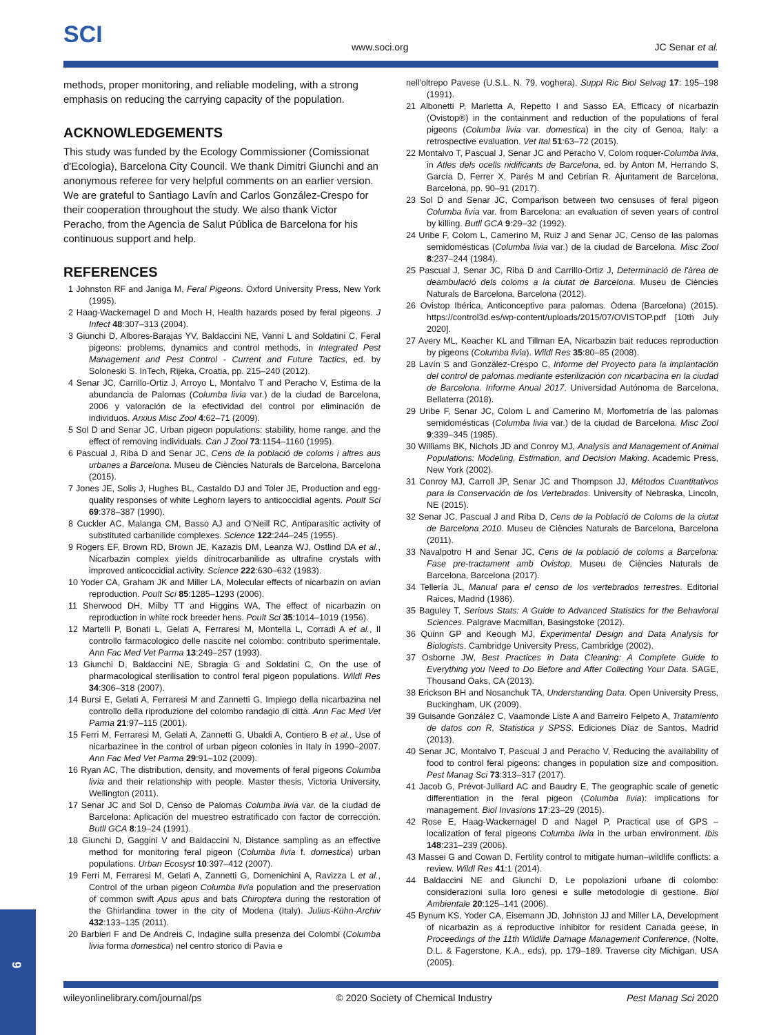SCI www.soci.org JC Senar et al.
methods, proper monitoring, and reliable modeling, with a strong emphasis on reducing the carrying capacity of the population.
ACKNOWLEDGEMENTS
This study was funded by the Ecology Commissioner (Comissionat d'Ecologia), Barcelona City Council. We thank Dimitri Giunchi and an anonymous referee for very helpful comments on an earlier version. We are grateful to Santiago Lavín and Carlos González-Crespo for their cooperation throughout the study. We also thank Victor Peracho, from the Agencia de Salut Pública de Barcelona for his continuous support and help.
REFERENCES
1 Johnston RF and Janiga M, Feral Pigeons. Oxford University Press, New York (1995).
2 Haag-Wackernagel D and Moch H, Health hazards posed by feral pigeons. J Infect 48:307–313 (2004).
3 Giunchi D, Albores-Barajas YV, Baldaccini NE, Vanni L and Soldatini C, Feral pigeons: problems, dynamics and control methods, in Integrated Pest Management and Pest Control - Current and Future Tactics, ed. by Soloneski S. InTech, Rijeka, Croatia, pp. 215–240 (2012).
4 Senar JC, Carrillo-Ortiz J, Arroyo L, Montalvo T and Peracho V, Estima de la abundancia de Palomas (Columba livia var.) de la ciudad de Barcelona, 2006 y valoración de la efectividad del control por eliminación de individuos. Arxius Misc Zool 4:62–71 (2009).
5 Sol D and Senar JC, Urban pigeon populations: stability, home range, and the effect of removing individuals. Can J Zool 73:1154–1160 (1995).
6 Pascual J, Riba D and Senar JC, Cens de la població de coloms i altres aus urbanes a Barcelona. Museu de Ciències Naturals de Barcelona, Barcelona (2015).
7 Jones JE, Solis J, Hughes BL, Castaldo DJ and Toler JE, Production and egg-quality responses of white Leghorn layers to anticoccidial agents. Poult Sci 69:378–387 (1990).
8 Cuckler AC, Malanga CM, Basso AJ and O'Neill RC, Antiparasitic activity of substituted carbanilide complexes. Science 122:244–245 (1955).
9 Rogers EF, Brown RD, Brown JE, Kazazis DM, Leanza WJ, Ostlind DA et al., Nicarbazin complex yields dinitrocarbanilide as ultrafine crystals with improved anticoccidial activity. Science 222:630–632 (1983).
10 Yoder CA, Graham JK and Miller LA, Molecular effects of nicarbazin on avian reproduction. Poult Sci 85:1285–1293 (2006).
11 Sherwood DH, Milby TT and Higgins WA, The effect of nicarbazin on reproduction in white rock breeder hens. Poult Sci 35:1014–1019 (1956).
12 Martelli P, Bonati L, Gelati A, Ferraresi M, Montella L, Corradi A et al., Il controllo farmacologico delle nascite nel colombo: contributo sperimentale. Ann Fac Med Vet Parma 13:249–257 (1993).
13 Giunchi D, Baldaccini NE, Sbragia G and Soldatini C, On the use of pharmacological sterilisation to control feral pigeon populations. Wildl Res 34:306–318 (2007).
14 Bursi E, Gelati A, Ferraresi M and Zannetti G, Impiego della nicarbazina nel controllo della riproduzione del colombo randagio di città. Ann Fac Med Vet Parma 21:97–115 (2001).
15 Ferri M, Ferraresi M, Gelati A, Zannetti G, Ubaldi A, Contiero B et al., Use of nicarbazinee in the control of urban pigeon colonies in Italy in 1990–2007. Ann Fac Med Vet Parma 29:91–102 (2009).
16 Ryan AC, The distribution, density, and movements of feral pigeons Columba livia and their relationship with people. Master thesis, Victoria University, Wellington (2011).
17 Senar JC and Sol D, Censo de Palomas Columba livia var. de la ciudad de Barcelona: Aplicación del muestreo estratificado con factor de corrección. Butll GCA 8:19–24 (1991).
18 Giunchi D, Gaggini V and Baldaccini N, Distance sampling as an effective method for monitoring feral pigeon (Columba livia f. domestica) urban populations. Urban Ecosyst 10:397–412 (2007).
19 Ferri M, Ferraresi M, Gelati A, Zannetti G, Domenichini A, Ravizza L et al., Control of the urban pigeon Columba livia population and the preservation of common swift Apus apus and bats Chiroptera during the restoration of the Ghirlandina tower in the city of Modena (Italy). Julius-Kühn-Archiv 432:133–135 (2011).
20 Barbieri F and De Andreis C, Indagine sulla presenza dei Colombi (Columba livia forma domestica) nel centro storico di Pavia e
nell'oltrepo Pavese (U.S.L. N. 79, voghera). Suppl Ric Biol Selvag 17: 195–198 (1991).
21 Albonetti P, Marletta A, Repetto I and Sasso EA, Efficacy of nicarbazin (Ovistop®) in the containment and reduction of the populations of feral pigeons (Columba livia var. domestica) in the city of Genoa, Italy: a retrospective evaluation. Vet Ital 51:63–72 (2015).
22 Montalvo T, Pascual J, Senar JC and Peracho V, Colom roquer-Columba livia, in Atles dels ocells nidificants de Barcelona, ed. by Anton M, Herrando S, García D, Ferrer X, Parés M and Cebrian R. Ajuntament de Barcelona, Barcelona, pp. 90–91 (2017).
23 Sol D and Senar JC, Comparison between two censuses of feral pigeon Columba livia var. from Barcelona: an evaluation of seven years of control by killing. Butll GCA 9:29–32 (1992).
24 Uribe F, Colom L, Camerino M, Ruiz J and Senar JC, Censo de las palomas semidomésticas (Columba livia var.) de la ciudad de Barcelona. Misc Zool 8:237–244 (1984).
25 Pascual J, Senar JC, Riba D and Carrillo-Ortiz J, Determinació de l'àrea de deambulació dels coloms a la ciutat de Barcelona. Museu de Ciències Naturals de Barcelona, Barcelona (2012).
26 Ovistop Ibérica, Anticonceptivo para palomas. Òdena (Barcelona) (2015). https://control3d.es/wp-content/uploads/2015/07/OVISTOP.pdf [10th July 2020].
27 Avery ML, Keacher KL and Tillman EA, Nicarbazin bait reduces reproduction by pigeons (Columba livia). Wildl Res 35:80–85 (2008).
28 Lavín S and González-Crespo C, Informe del Proyecto para la implantación del control de palomas mediante esterilización con nicarbacina en la ciudad de Barcelona. Informe Anual 2017. Universidad Autónoma de Barcelona, Bellaterra (2018).
29 Uribe F, Senar JC, Colom L and Camerino M, Morfometría de las palomas semidomésticas (Columba livia var.) de la ciudad de Barcelona. Misc Zool 9:339–345 (1985).
30 Williams BK, Nichols JD and Conroy MJ, Analysis and Management of Animal Populations: Modeling, Estimation, and Decision Making. Academic Press, New York (2002).
31 Conroy MJ, Carroll JP, Senar JC and Thompson JJ, Métodos Cuantitativos para la Conservación de los Vertebrados. University of Nebraska, Lincoln, NE (2015).
32 Senar JC, Pascual J and Riba D, Cens de la Població de Coloms de la ciutat de Barcelona 2010. Museu de Ciències Naturals de Barcelona, Barcelona (2011).
33 Navalpotro H and Senar JC, Cens de la població de coloms a Barcelona: Fase pre-tractament amb Ovistop. Museu de Ciències Naturals de Barcelona, Barcelona (2017).
34 Tellería JL, Manual para el censo de los vertebrados terrestres. Editorial Raices, Madrid (1986).
35 Baguley T, Serious Stats: A Guide to Advanced Statistics for the Behavioral Sciences. Palgrave Macmillan, Basingstoke (2012).
36 Quinn GP and Keough MJ, Experimental Design and Data Analysis for Biologists. Cambridge University Press, Cambridge (2002).
37 Osborne JW, Best Practices in Data Cleaning: A Complete Guide to Everything you Need to Do Before and After Collecting Your Data. SAGE, Thousand Oaks, CA (2013).
38 Erickson BH and Nosanchuk TA, Understanding Data. Open University Press, Buckingham, UK (2009).
39 Guisande González C, Vaamonde Liste A and Barreiro Felpeto A, Tratamiento de datos con R, Statistica y SPSS. Ediciones Díaz de Santos, Madrid (2013).
40 Senar JC, Montalvo T, Pascual J and Peracho V, Reducing the availability of food to control feral pigeons: changes in population size and composition. Pest Manag Sci 73:313–317 (2017).
41 Jacob G, Prévot-Julliard AC and Baudry E, The geographic scale of genetic differentiation in the feral pigeon (Columba livia): implications for management. Biol Invasions 17:23–29 (2015).
42 Rose E, Haag-Wackernagel D and Nagel P, Practical use of GPS – localization of feral pigeons Columba livia in the urban environment. Ibis 148:231–239 (2006).
43 Massei G and Cowan D, Fertility control to mitigate human–wildlife conflicts: a review. Wildl Res 41:1 (2014).
44 Baldaccini NE and Giunchi D, Le popolazioni urbane di colombo: considerazioni sulla loro genesi e sulle metodologie di gestione. Biol Ambientale 20:125–141 (2006).
45 Bynum KS, Yoder CA, Eisemann JD, Johnston JJ and Miller LA, Development of nicarbazin as a reproductive inhibitor for resident Canada geese, in Proceedings of the 11th Wildlife Damage Management Conference, (Nolte, D.L. & Fagerstone, K.A., eds), pp. 179–189. Traverse city Michigan, USA (2005).
wileyonlinelibrary.com/journal/ps © 2020 Society of Chemical Industry Pest Manag Sci 2020
9